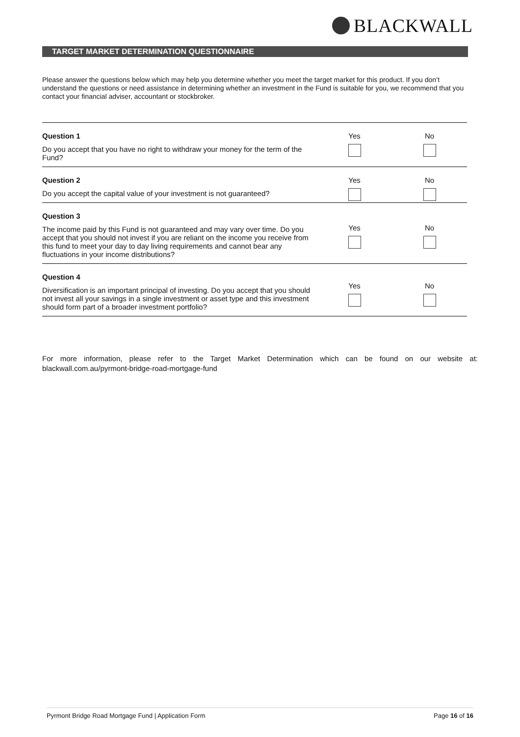BLACKWALL
TARGET MARKET DETERMINATION QUESTIONNAIRE
Please answer the questions below which may help you determine whether you meet the target market for this product. If you don’t understand the questions or need assistance in determining whether an investment in the Fund is suitable for you, we recommend that you contact your financial adviser, accountant or stockbroker.
| Question 1 Do you accept that you have no right to withdraw your money for the term of the Fund? | Yes | No |
| Question 2 Do you accept the capital value of your investment is not guaranteed? | Yes | No |
| Question 3 The income paid by this Fund is not guaranteed and may vary over time. Do you accept that you should not invest if you are reliant on the income you receive from this fund to meet your day to day living requirements and cannot bear any fluctuations in your income distributions? | Yes | No |
| Question 4 Diversification is an important principal of investing. Do you accept that you should not invest all your savings in a single investment or asset type and this investment should form part of a broader investment portfolio? | Yes | No |
For more information, please refer to the Target Market Determination which can be found on our website at: blackwall.com.au/pyrmont-bridge-road-mortgage-fund
Pyrmont Bridge Road Mortgage Fund | Application Form Page 16 of 16